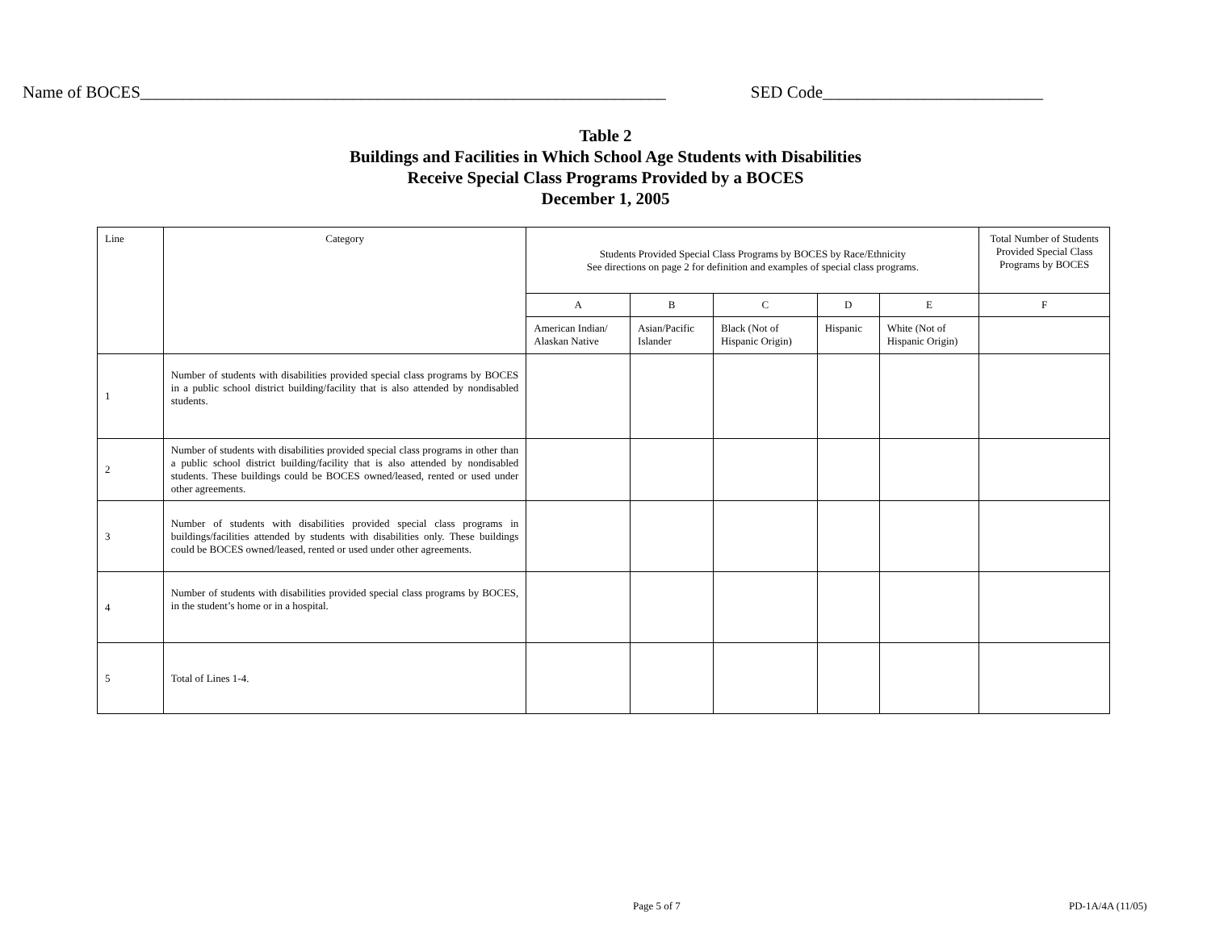Name of BOCES______________________________________________________________ SED Code__________________________
Table 2
Buildings and Facilities in Which School Age Students with Disabilities
Receive Special Class Programs Provided by a BOCES
December 1, 2005
| Line | Category | Students Provided Special Class Programs by BOCES by Race/Ethnicity See directions on page 2 for definition and examples of special class programs. | | | | | Total Number of Students Provided Special Class Programs by BOCES |
| --- | --- | --- | --- | --- | --- | --- | --- |
| | | A | B | C | D | E | F |
| | | American Indian/ Alaskan Native | Asian/Pacific Islander | Black (Not of Hispanic Origin) | Hispanic | White (Not of Hispanic Origin) | |
| 1 | Number of students with disabilities provided special class programs by BOCES in a public school district building/facility that is also attended by nondisabled students. | | | | | | |
| 2 | Number of students with disabilities provided special class programs in other than a public school district building/facility that is also attended by nondisabled students. These buildings could be BOCES owned/leased, rented or used under other agreements. | | | | | | |
| 3 | Number of students with disabilities provided special class programs in buildings/facilities attended by students with disabilities only. These buildings could be BOCES owned/leased, rented or used under other agreements. | | | | | | |
| 4 | Number of students with disabilities provided special class programs by BOCES, in the student’s home or in a hospital. | | | | | | |
| 5 | Total of Lines 1-4. | | | | | | |
Page 5 of 7 PD-1A/4A (11/05)